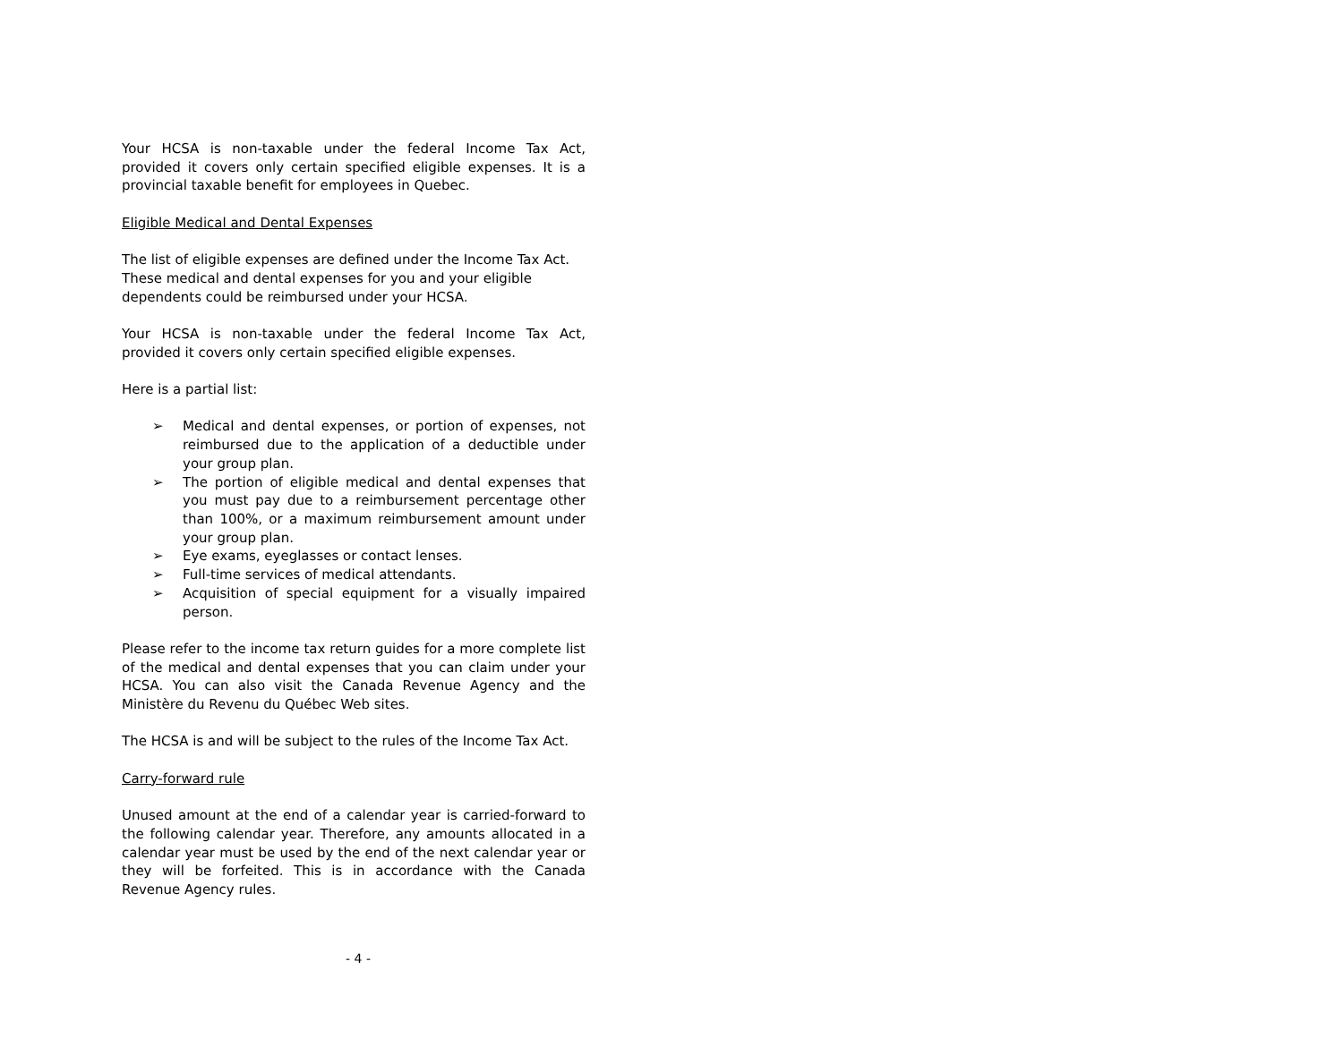Your HCSA is non-taxable under the federal Income Tax Act, provided it covers only certain specified eligible expenses. It is a provincial taxable benefit for employees in Quebec.
Eligible Medical and Dental Expenses
The list of eligible expenses are defined under the Income Tax Act.
These medical and dental expenses for you and your eligible
dependents could be reimbursed under your HCSA.
Your HCSA is non-taxable under the federal Income Tax Act, provided it covers only certain specified eligible expenses.
Here is a partial list:
➢ Medical and dental expenses, or portion of expenses, not reimbursed due to the application of a deductible under your group plan.
➢ The portion of eligible medical and dental expenses that you must pay due to a reimbursement percentage other than 100%, or a maximum reimbursement amount under your group plan.
➢ Eye exams, eyeglasses or contact lenses.
➢ Full-time services of medical attendants.
➢ Acquisition of special equipment for a visually impaired person.
Please refer to the income tax return guides for a more complete list of the medical and dental expenses that you can claim under your HCSA. You can also visit the Canada Revenue Agency and the Ministère du Revenu du Québec Web sites.
The HCSA is and will be subject to the rules of the Income Tax Act.
Carry-forward rule
Unused amount at the end of a calendar year is carried-forward to the following calendar year. Therefore, any amounts allocated in a calendar year must be used by the end of the next calendar year or they will be forfeited. This is in accordance with the Canada Revenue Agency rules.
- 4 -